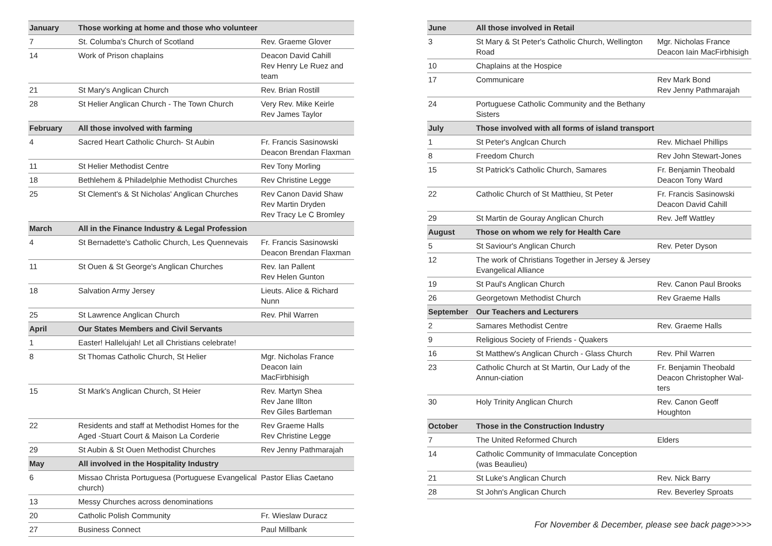| January | Those working at home and those who volunteer | |
| --- | --- | --- |
| 7 | St. Columba's Church of Scotland | Rev. Graeme Glover |
| 14 | Work of Prison chaplains | Deacon David Cahill Rev Henry Le Ruez and team |
| 21 | St Mary's Anglican Church | Rev. Brian Rostill |
| 28 | St Helier Anglican Church - The Town Church | Very Rev. Mike Keirle Rev James Taylor |
| February | All those involved with farming | |
| 4 | Sacred Heart Catholic Church- St Aubin | Fr. Francis Sasinowski Deacon Brendan Flaxman |
| 11 | St Helier Methodist Centre | Rev Tony Morling |
| 18 | Bethlehem & Philadelphie Methodist Churches | Rev Christine Legge |
| 25 | St Clement's & St Nicholas' Anglican Churches | Rev Canon David Shaw Rev Martin Dryden Rev Tracy Le C Bromley |
| March | All in the Finance Industry & Legal Profession | |
| 4 | St Bernadette's Catholic Church, Les Quennevais | Fr. Francis Sasinowski Deacon Brendan Flaxman |
| 11 | St Ouen & St George's Anglican Churches | Rev. Ian Pallent Rev Helen Gunton |
| 18 | Salvation Army Jersey | Lieuts. Alice & Richard Nunn |
| 25 | St Lawrence Anglican Church | Rev. Phil Warren |
| April | Our States Members and Civil Servants | |
| 1 | Easter! Hallelujah! Let all Christians celebrate! | |
| 8 | St Thomas Catholic Church, St Helier | Mgr. Nicholas France Deacon Iain MacFirbhisigh |
| 15 | St Mark's Anglican Church, St Heier | Rev. Martyn Shea Rev Jane Illton Rev Giles Bartleman |
| 22 | Residents and staff at Methodist Homes for the Aged -Stuart Court & Maison La Corderie | Rev Graeme Halls Rev Christine Legge |
| 29 | St Aubin & St Ouen Methodist Churches | Rev Jenny Pathmarajah |
| May | All involved in the Hospitality Industry | |
| 6 | Missao Christa Portuguesa (Portuguese Evangelical church) | Pastor Elias Caetano |
| 13 | Messy Churches across denominations | |
| 20 | Catholic Polish Community | Fr. Wieslaw Duracz |
| 27 | Business Connect | Paul Millbank |
| June | All those involved in Retail | |
| --- | --- | --- |
| 3 | St Mary & St Peter's Catholic Church, Wellington Road | Mgr. Nicholas France Deacon Iain MacFirbhisigh |
| 10 | Chaplains at the Hospice | |
| 17 | Communicare | Rev Mark Bond Rev Jenny Pathmarajah |
| 24 | Portuguese Catholic Community and the Bethany Sisters | |
| July | Those involved with all forms of island transport | |
| 1 | St Peter's Anglcan Church | Rev. Michael Phillips |
| 8 | Freedom Church | Rev John Stewart-Jones |
| 15 | St Patrick's Catholic Church, Samares | Fr. Benjamin Theobald Deacon Tony Ward |
| 22 | Catholic Church of St Matthieu, St Peter | Fr. Francis Sasinowski Deacon David Cahill |
| 29 | St Martin de Gouray Anglican Church | Rev. Jeff Wattley |
| August | Those on whom we rely for Health Care | |
| 5 | St Saviour's Anglican Church | Rev. Peter Dyson |
| 12 | The work of Christians Together in Jersey & Jersey Evangelical Alliance | |
| 19 | St Paul's Anglican Church | Rev. Canon Paul Brooks |
| 26 | Georgetown Methodist Church | Rev Graeme Halls |
| September | Our Teachers and Lecturers | |
| 2 | Samares Methodist Centre | Rev. Graeme Halls |
| 9 | Religious Society of Friends - Quakers | |
| 16 | St Matthew's Anglican Church - Glass Church | Rev. Phil Warren |
| 23 | Catholic Church at St Martin, Our Lady of the Annun-ciation | Fr. Benjamin Theobald Deacon Christopher Wal-ters |
| 30 | Holy Trinity Anglican Church | Rev. Canon Geoff Houghton |
| October | Those in the Construction Industry | |
| 7 | The United Reformed Church | Elders |
| 14 | Catholic Community of Immaculate Conception (was Beaulieu) | |
| 21 | St Luke's Anglican Church | Rev. Nick Barry |
| 28 | St John's Anglican Church | Rev. Beverley Sproats |
For November & December, please see back page>>>>